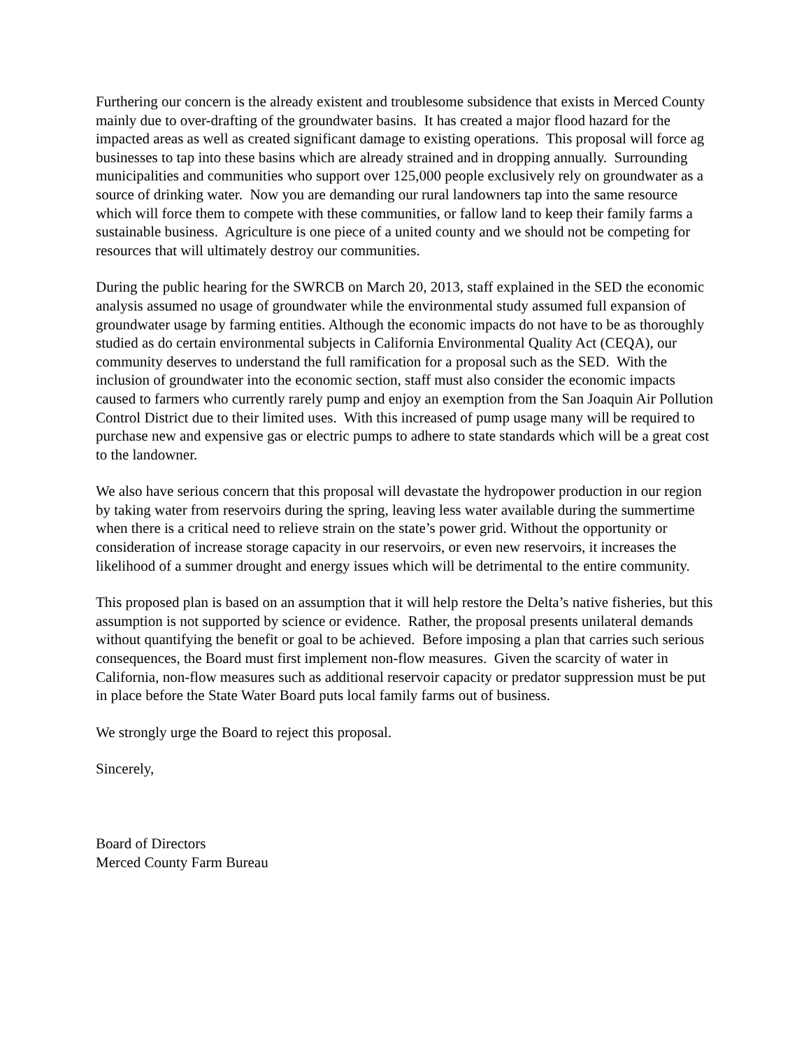Furthering our concern is the already existent and troublesome subsidence that exists in Merced County mainly due to over-drafting of the groundwater basins. It has created a major flood hazard for the impacted areas as well as created significant damage to existing operations. This proposal will force ag businesses to tap into these basins which are already strained and in dropping annually. Surrounding municipalities and communities who support over 125,000 people exclusively rely on groundwater as a source of drinking water. Now you are demanding our rural landowners tap into the same resource which will force them to compete with these communities, or fallow land to keep their family farms a sustainable business. Agriculture is one piece of a united county and we should not be competing for resources that will ultimately destroy our communities.
During the public hearing for the SWRCB on March 20, 2013, staff explained in the SED the economic analysis assumed no usage of groundwater while the environmental study assumed full expansion of groundwater usage by farming entities. Although the economic impacts do not have to be as thoroughly studied as do certain environmental subjects in California Environmental Quality Act (CEQA), our community deserves to understand the full ramification for a proposal such as the SED. With the inclusion of groundwater into the economic section, staff must also consider the economic impacts caused to farmers who currently rarely pump and enjoy an exemption from the San Joaquin Air Pollution Control District due to their limited uses. With this increased of pump usage many will be required to purchase new and expensive gas or electric pumps to adhere to state standards which will be a great cost to the landowner.
We also have serious concern that this proposal will devastate the hydropower production in our region by taking water from reservoirs during the spring, leaving less water available during the summertime when there is a critical need to relieve strain on the state’s power grid. Without the opportunity or consideration of increase storage capacity in our reservoirs, or even new reservoirs, it increases the likelihood of a summer drought and energy issues which will be detrimental to the entire community.
This proposed plan is based on an assumption that it will help restore the Delta’s native fisheries, but this assumption is not supported by science or evidence. Rather, the proposal presents unilateral demands without quantifying the benefit or goal to be achieved. Before imposing a plan that carries such serious consequences, the Board must first implement non-flow measures. Given the scarcity of water in California, non-flow measures such as additional reservoir capacity or predator suppression must be put in place before the State Water Board puts local family farms out of business.
We strongly urge the Board to reject this proposal.
Sincerely,
Board of Directors
Merced County Farm Bureau